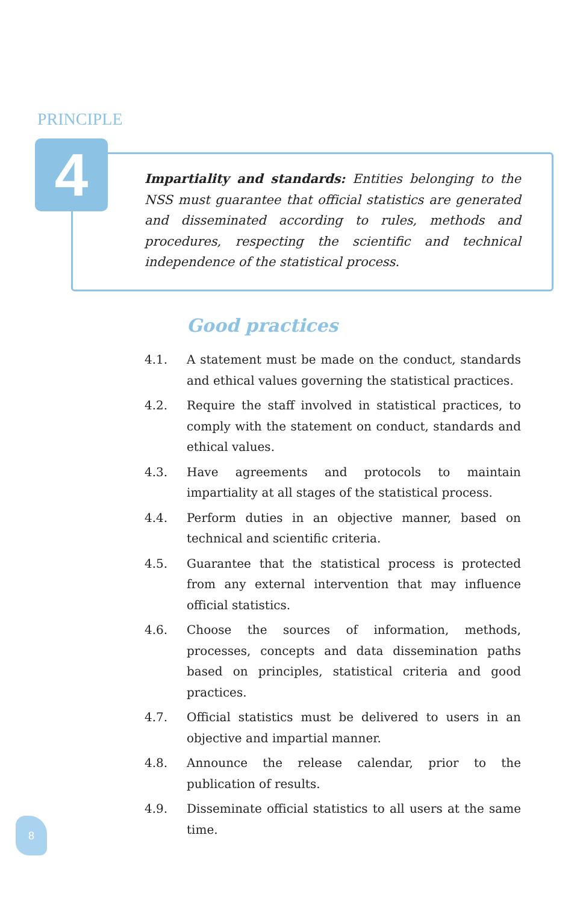PRINCIPLE
4
Impartiality and standards: Entities belonging to the NSS must guarantee that official statistics are generated and disseminated according to rules, methods and procedures, respecting the scientific and technical independence of the statistical process.
Good practices
4.1. A statement must be made on the conduct, standards and ethical values governing the statistical practices.
4.2. Require the staff involved in statistical practices, to comply with the statement on conduct, standards and ethical values.
4.3. Have agreements and protocols to maintain impartiality at all stages of the statistical process.
4.4. Perform duties in an objective manner, based on technical and scientific criteria.
4.5. Guarantee that the statistical process is protected from any external intervention that may influence official statistics.
4.6. Choose the sources of information, methods, processes, concepts and data dissemination paths based on principles, statistical criteria and good practices.
4.7. Official statistics must be delivered to users in an objective and impartial manner.
4.8. Announce the release calendar, prior to the publication of results.
4.9. Disseminate official statistics to all users at the same time.
8